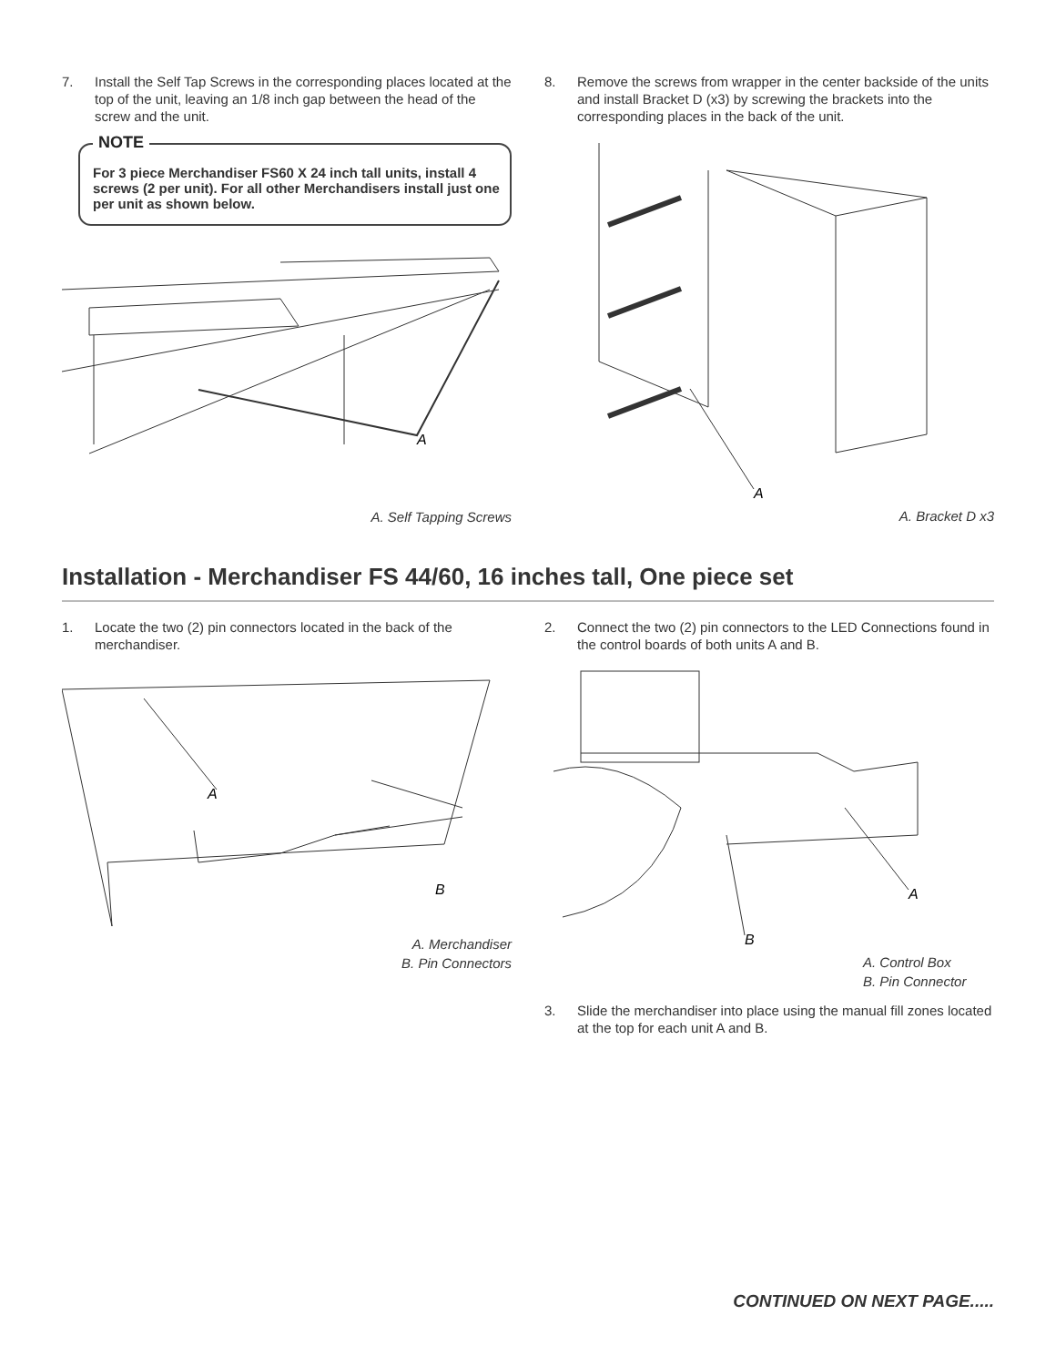7. Install the Self Tap Screws in the corresponding places located at the top of the unit, leaving an 1/8 inch gap between the head of the screw and the unit.
NOTE
For 3 piece Merchandiser FS60 X 24 inch tall units, install 4 screws (2 per unit). For all other Merchandisers install just one per unit as shown below.
A
A. Self Tapping Screws
8. Remove the screws from wrapper in the center backside of the units and install Bracket D (x3) by screwing the brackets into the corresponding places in the back of the unit.
A
A. Bracket D x3
Installation - Merchandiser FS 44/60, 16 inches tall, One piece set
1. Locate the two (2) pin connectors located in the back of the merchandiser.
A
B
A. Merchandiser
B. Pin Connectors
2. Connect the two (2) pin connectors to the LED Connections found in the control boards of both units A and B.
A
B
A. Control Box
B. Pin Connector
3. Slide the merchandiser into place using the manual fill zones located at the top for each unit A and B.
CONTINUED ON NEXT PAGE.....